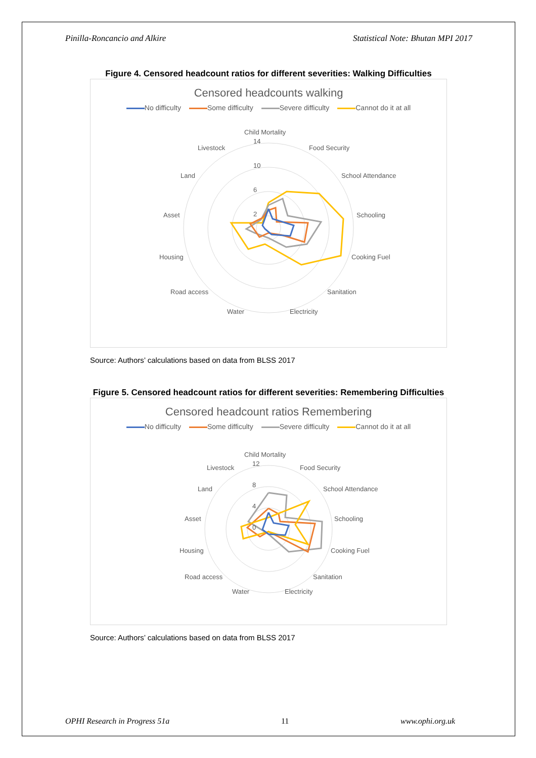Pinilla-Roncancio and Alkire Statistical Note: Bhutan MPI 2017
Figure 4. Censored headcount ratios for different severities: Walking Difficulties
Censored headcounts walking
No difficulty Some difficulty Severe difficulty Cannot do it at all
Child Mortality
Food Security
School Attendance
Schooling
Cooking Fuel
Sanitation
Electricity
Water
Road access
Housing
Asset
Land
Livestock
14
10
6
2
Source: Authors’ calculations based on data from BLSS 2017
Figure 5. Censored headcount ratios for different severities: Remembering Difficulties
Censored headcount ratios Remembering
No difficulty Some difficulty Severe difficulty Cannot do it at all
Child Mortality
Food Security
School Attendance
Schooling
Cooking Fuel
Sanitation
Electricity
Water
Road access
Housing
Asset
Land
Livestock
12
8
4
0
Source: Authors’ calculations based on data from BLSS 2017
OPHI Research in Progress 51a 11 www.ophi.org.uk